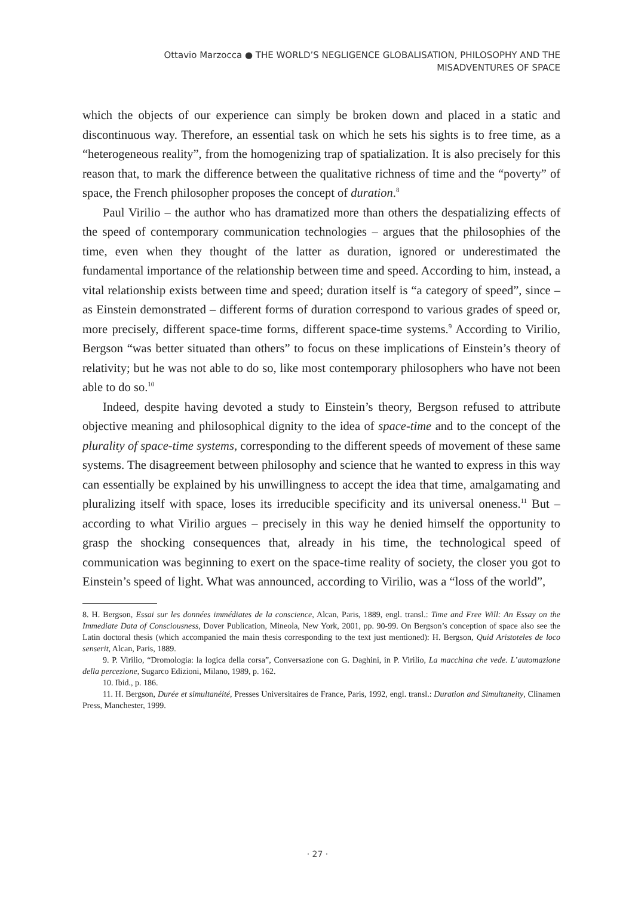Ottavio Marzocca ● THE WORLD’S NEGLIGENCE GLOBALISATION, PHILOSOPHY AND THE
MISADVENTURES OF SPACE
which the objects of our experience can simply be broken down and placed in a static and discontinuous way. Therefore, an essential task on which he sets his sights is to free time, as a “heterogeneous reality”, from the homogenizing trap of spatialization. It is also precisely for this reason that, to mark the difference between the qualitative richness of time and the “poverty” of space, the French philosopher proposes the concept of duration.<sup>8</sup>
Paul Virilio – the author who has dramatized more than others the despatializing effects of the speed of contemporary communication technologies – argues that the philosophies of the time, even when they thought of the latter as duration, ignored or underestimated the fundamental importance of the relationship between time and speed. According to him, instead, a vital relationship exists between time and speed; duration itself is “a category of speed”, since – as Einstein demonstrated – different forms of duration correspond to various grades of speed or, more precisely, different space-time forms, different space-time systems.<sup>9</sup> According to Virilio, Bergson “was better situated than others” to focus on these implications of Einstein’s theory of relativity; but he was not able to do so, like most contemporary philosophers who have not been able to do so.<sup>10</sup>
Indeed, despite having devoted a study to Einstein’s theory, Bergson refused to attribute objective meaning and philosophical dignity to the idea of space-time and to the concept of the plurality of space-time systems, corresponding to the different speeds of movement of these same systems. The disagreement between philosophy and science that he wanted to express in this way can essentially be explained by his unwillingness to accept the idea that time, amalgamating and pluralizing itself with space, loses its irreducible specificity and its universal oneness.<sup>11</sup> But – according to what Virilio argues – precisely in this way he denied himself the opportunity to grasp the shocking consequences that, already in his time, the technological speed of communication was beginning to exert on the space-time reality of society, the closer you got to Einstein’s speed of light. What was announced, according to Virilio, was a “loss of the world”,
8. H. Bergson, Essai sur les données immédiates de la conscience, Alcan, Paris, 1889, engl. transl.: Time and Free Will: An Essay on the Immediate Data of Consciousness, Dover Publication, Mineola, New York, 2001, pp. 90-99. On Bergson’s conception of space also see the Latin doctoral thesis (which accompanied the main thesis corresponding to the text just mentioned): H. Bergson, Quid Aristoteles de loco senserit, Alcan, Paris, 1889.
9. P. Virilio, “Dromologia: la logica della corsa”, Conversazione con G. Daghini, in P. Virilio, La macchina che vede. L’automazione della percezione, Sugarco Edizioni, Milano, 1989, p. 162.
10. Ibid., p. 186.
11. H. Bergson, Durée et simultanéité, Presses Universitaires de France, Paris, 1992, engl. transl.: Duration and Simultaneity, Clinamen Press, Manchester, 1999.
· 27 ·